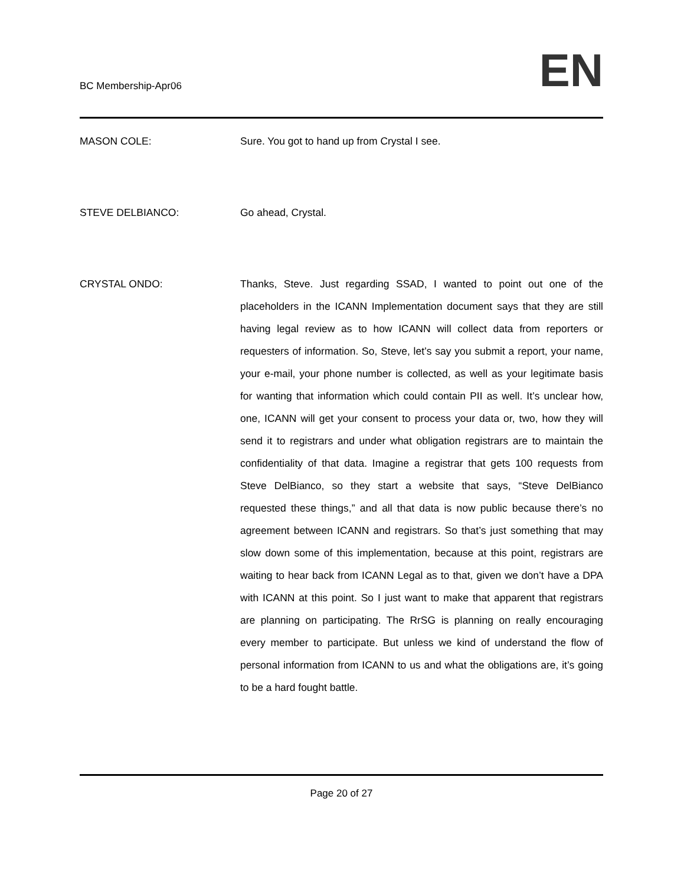BC Membership-Apr06
EN
MASON COLE: Sure. You got to hand up from Crystal I see.
STEVE DELBIANCO: Go ahead, Crystal.
CRYSTAL ONDO: Thanks, Steve. Just regarding SSAD, I wanted to point out one of the placeholders in the ICANN Implementation document says that they are still having legal review as to how ICANN will collect data from reporters or requesters of information. So, Steve, let’s say you submit a report, your name, your e-mail, your phone number is collected, as well as your legitimate basis for wanting that information which could contain PII as well. It’s unclear how, one, ICANN will get your consent to process your data or, two, how they will send it to registrars and under what obligation registrars are to maintain the confidentiality of that data. Imagine a registrar that gets 100 requests from Steve DelBianco, so they start a website that says, “Steve DelBianco requested these things,” and all that data is now public because there’s no agreement between ICANN and registrars. So that’s just something that may slow down some of this implementation, because at this point, registrars are waiting to hear back from ICANN Legal as to that, given we don’t have a DPA with ICANN at this point. So I just want to make that apparent that registrars are planning on participating. The RrSG is planning on really encouraging every member to participate. But unless we kind of understand the flow of personal information from ICANN to us and what the obligations are, it’s going to be a hard fought battle.
Page 20 of 27